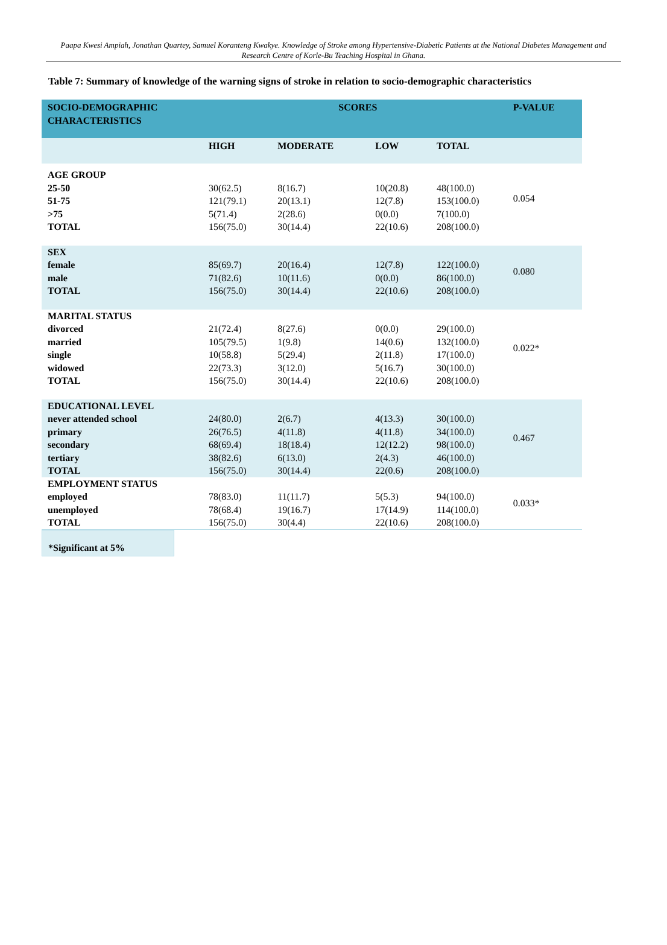Paapa Kwesi Ampiah, Jonathan Quartey, Samuel Koranteng Kwakye. Knowledge of Stroke among Hypertensive-Diabetic Patients at the National Diabetes Management and Research Centre of Korle-Bu Teaching Hospital in Ghana.
Table 7: Summary of knowledge of the warning signs of stroke in relation to socio-demographic characteristics
| SOCIO-DEMOGRAPHIC CHARACTERISTICS | SCORES | | | | P-VALUE |
| --- | --- | --- | --- | --- | --- |
| | HIGH | MODERATE | LOW | TOTAL | |
| AGE GROUP 25-50 51-75 >75 TOTAL | 30(62.5) 121(79.1) 5(71.4) 156(75.0) | 8(16.7) 20(13.1) 2(28.6) 30(14.4) | 10(20.8) 12(7.8) 0(0.0) 22(10.6) | 48(100.0) 153(100.0) 7(100.0) 208(100.0) | 0.054 |
| SEX female male TOTAL | 85(69.7) 71(82.6) 156(75.0) | 20(16.4) 10(11.6) 30(14.4) | 12(7.8) 0(0.0) 22(10.6) | 122(100.0) 86(100.0) 208(100.0) | 0.080 |
| MARITAL STATUS divorced married single widowed TOTAL | 21(72.4) 105(79.5) 10(58.8) 22(73.3) 156(75.0) | 8(27.6) 1(9.8) 5(29.4) 3(12.0) 30(14.4) | 0(0.0) 14(0.6) 2(11.8) 5(16.7) 22(10.6) | 29(100.0) 132(100.0) 17(100.0) 30(100.0) 208(100.0) | 0.022* |
| EDUCATIONAL LEVEL never attended school primary secondary tertiary TOTAL | 24(80.0) 26(76.5) 68(69.4) 38(82.6) 156(75.0) | 2(6.7) 4(11.8) 18(18.4) 6(13.0) 30(14.4) | 4(13.3) 4(11.8) 12(12.2) 2(4.3) 22(0.6) | 30(100.0) 34(100.0) 98(100.0) 46(100.0) 208(100.0) | 0.467 |
| EMPLOYMENT STATUS employed unemployed TOTAL | 78(83.0) 78(68.4) 156(75.0) | 11(11.7) 19(16.7) 30(4.4) | 5(5.3) 17(14.9) 22(10.6) | 94(100.0) 114(100.0) 208(100.0) | 0.033* |
*Significant at 5%